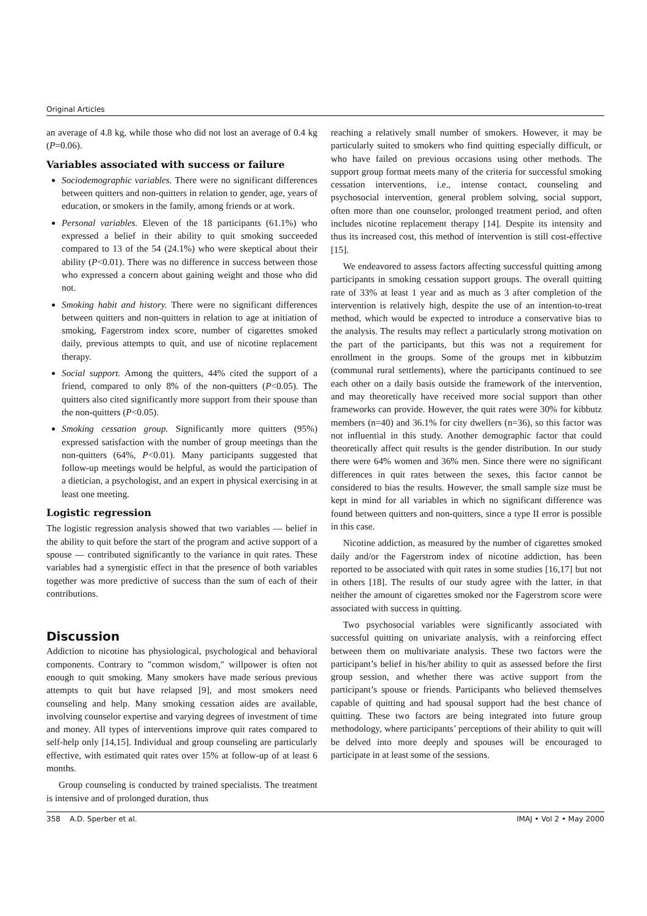Original Articles
an average of 4.8 kg, while those who did not lost an average of 0.4 kg (P=0.06).
Variables associated with success or failure
Sociodemographic variables. There were no significant differences between quitters and non-quitters in relation to gender, age, years of education, or smokers in the family, among friends or at work.
Personal variables. Eleven of the 18 participants (61.1%) who expressed a belief in their ability to quit smoking succeeded compared to 13 of the 54 (24.1%) who were skeptical about their ability (P<0.01). There was no difference in success between those who expressed a concern about gaining weight and those who did not.
Smoking habit and history. There were no significant differences between quitters and non-quitters in relation to age at initiation of smoking, Fagerstrom index score, number of cigarettes smoked daily, previous attempts to quit, and use of nicotine replacement therapy.
Social support. Among the quitters, 44% cited the support of a friend, compared to only 8% of the non-quitters (P<0.05). The quitters also cited significantly more support from their spouse than the non-quitters (P<0.05).
Smoking cessation group. Significantly more quitters (95%) expressed satisfaction with the number of group meetings than the non-quitters (64%, P<0.01). Many participants suggested that follow-up meetings would be helpful, as would the participation of a dietician, a psychologist, and an expert in physical exercising in at least one meeting.
Logistic regression
The logistic regression analysis showed that two variables — belief in the ability to quit before the start of the program and active support of a spouse — contributed significantly to the variance in quit rates. These variables had a synergistic effect in that the presence of both variables together was more predictive of success than the sum of each of their contributions.
Discussion
Addiction to nicotine has physiological, psychological and behavioral components. Contrary to "common wisdom," willpower is often not enough to quit smoking. Many smokers have made serious previous attempts to quit but have relapsed [9], and most smokers need counseling and help. Many smoking cessation aides are available, involving counselor expertise and varying degrees of investment of time and money. All types of interventions improve quit rates compared to self-help only [14,15]. Individual and group counseling are particularly effective, with estimated quit rates over 15% at follow-up of at least 6 months.
Group counseling is conducted by trained specialists. The treatment is intensive and of prolonged duration, thus
reaching a relatively small number of smokers. However, it may be particularly suited to smokers who find quitting especially difficult, or who have failed on previous occasions using other methods. The support group format meets many of the criteria for successful smoking cessation interventions, i.e., intense contact, counseling and psychosocial intervention, general problem solving, social support, often more than one counselor, prolonged treatment period, and often includes nicotine replacement therapy [14]. Despite its intensity and thus its increased cost, this method of intervention is still cost-effective [15].
We endeavored to assess factors affecting successful quitting among participants in smoking cessation support groups. The overall quitting rate of 33% at least 1 year and as much as 3 after completion of the intervention is relatively high, despite the use of an intention-to-treat method, which would be expected to introduce a conservative bias to the analysis. The results may reflect a particularly strong motivation on the part of the participants, but this was not a requirement for enrollment in the groups. Some of the groups met in kibbutzim (communal rural settlements), where the participants continued to see each other on a daily basis outside the framework of the intervention, and may theoretically have received more social support than other frameworks can provide. However, the quit rates were 30% for kibbutz members (n=40) and 36.1% for city dwellers (n=36), so this factor was not influential in this study. Another demographic factor that could theoretically affect quit results is the gender distribution. In our study there were 64% women and 36% men. Since there were no significant differences in quit rates between the sexes, this factor cannot be considered to bias the results. However, the small sample size must be kept in mind for all variables in which no significant difference was found between quitters and non-quitters, since a type II error is possible in this case.
Nicotine addiction, as measured by the number of cigarettes smoked daily and/or the Fagerstrom index of nicotine addiction, has been reported to be associated with quit rates in some studies [16,17] but not in others [18]. The results of our study agree with the latter, in that neither the amount of cigarettes smoked nor the Fagerstrom score were associated with success in quitting.
Two psychosocial variables were significantly associated with successful quitting on univariate analysis, with a reinforcing effect between them on multivariate analysis. These two factors were the participant’s belief in his/her ability to quit as assessed before the first group session, and whether there was active support from the participant’s spouse or friends. Participants who believed themselves capable of quitting and had spousal support had the best chance of quitting. These two factors are being integrated into future group methodology, where participants’ perceptions of their ability to quit will be delved into more deeply and spouses will be encouraged to participate in at least some of the sessions.
358 A.D. Sperber et al. IMAJ • Vol 2 • May 2000